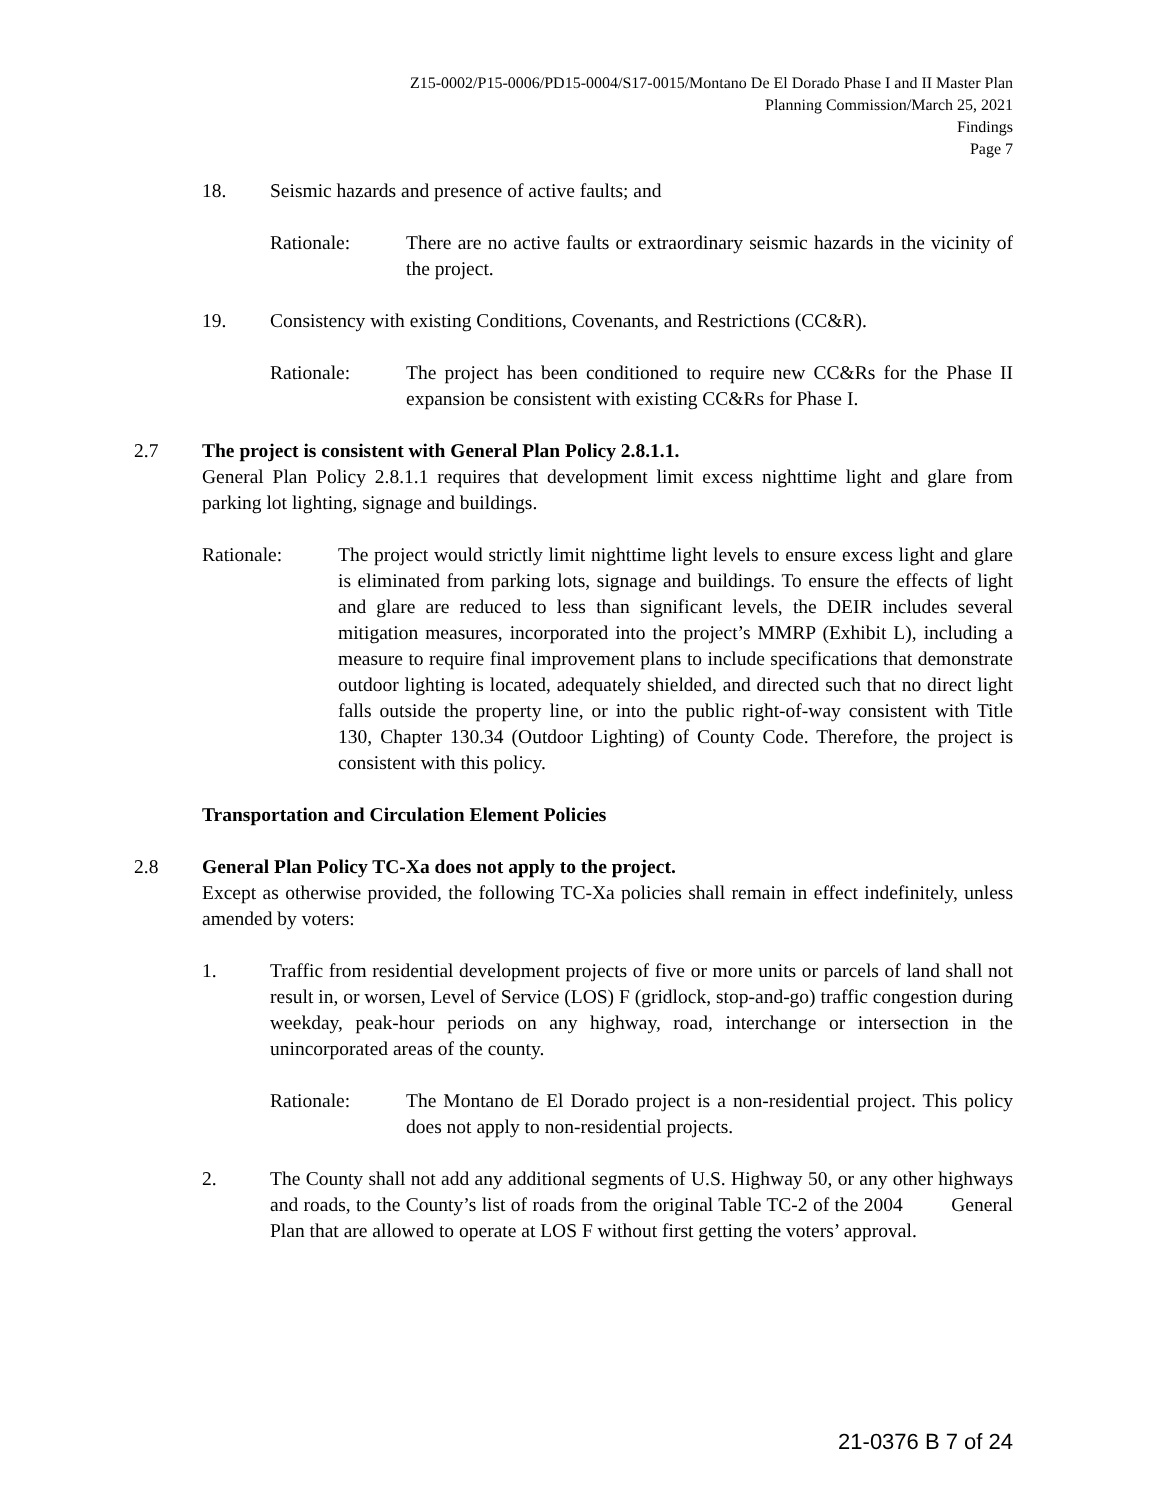Z15-0002/P15-0006/PD15-0004/S17-0015/Montano De El Dorado Phase I and II Master Plan
Planning Commission/March 25, 2021
Findings
Page 7
18. Seismic hazards and presence of active faults; and
Rationale: There are no active faults or extraordinary seismic hazards in the vicinity of the project.
19. Consistency with existing Conditions, Covenants, and Restrictions (CC&R).
Rationale: The project has been conditioned to require new CC&Rs for the Phase II expansion be consistent with existing CC&Rs for Phase I.
2.7 The project is consistent with General Plan Policy 2.8.1.1.
General Plan Policy 2.8.1.1 requires that development limit excess nighttime light and glare from parking lot lighting, signage and buildings.
Rationale: The project would strictly limit nighttime light levels to ensure excess light and glare is eliminated from parking lots, signage and buildings. To ensure the effects of light and glare are reduced to less than significant levels, the DEIR includes several mitigation measures, incorporated into the project’s MMRP (Exhibit L), including a measure to require final improvement plans to include specifications that demonstrate outdoor lighting is located, adequately shielded, and directed such that no direct light falls outside the property line, or into the public right-of-way consistent with Title 130, Chapter 130.34 (Outdoor Lighting) of County Code. Therefore, the project is consistent with this policy.
Transportation and Circulation Element Policies
2.8 General Plan Policy TC-Xa does not apply to the project.
Except as otherwise provided, the following TC-Xa policies shall remain in effect indefinitely, unless amended by voters:
1. Traffic from residential development projects of five or more units or parcels of land shall not result in, or worsen, Level of Service (LOS) F (gridlock, stop-and-go) traffic congestion during weekday, peak-hour periods on any highway, road, interchange or intersection in the unincorporated areas of the county.
Rationale: The Montano de El Dorado project is a non-residential project. This policy does not apply to non-residential projects.
2. The County shall not add any additional segments of U.S. Highway 50, or any other highways and roads, to the County’s list of roads from the original Table TC-2 of the 2004 General Plan that are allowed to operate at LOS F without first getting the voters’ approval.
21-0376 B 7 of 24